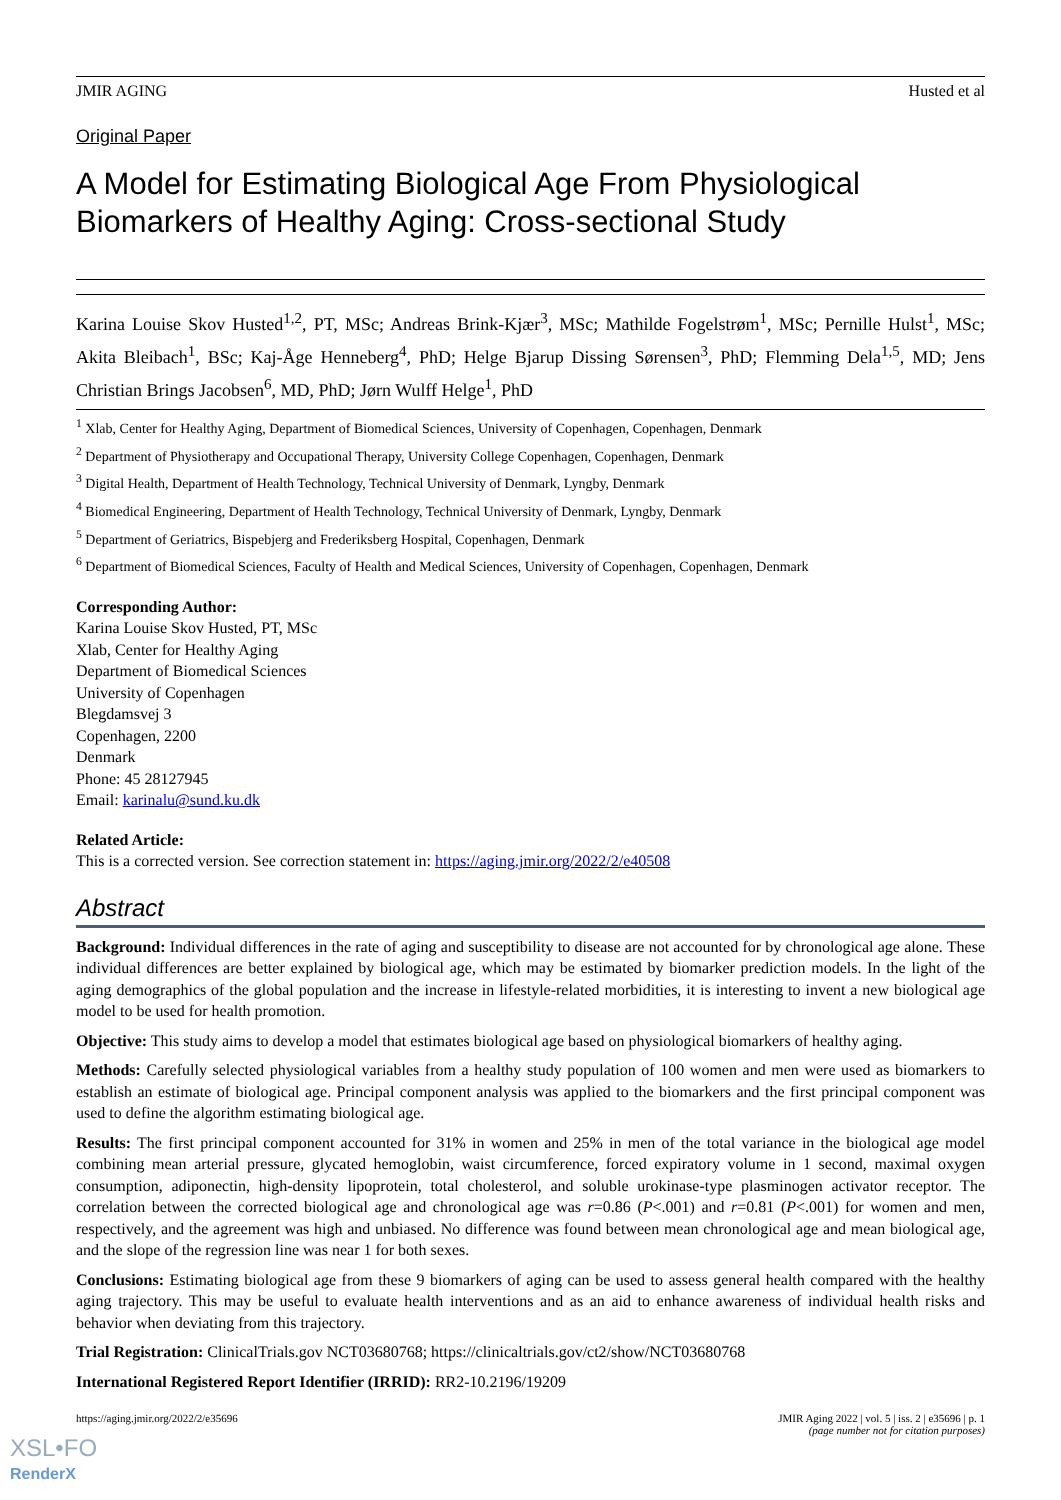JMIR AGING Husted et al
Original Paper
A Model for Estimating Biological Age From Physiological Biomarkers of Healthy Aging: Cross-sectional Study
Karina Louise Skov Husted<sup>1,2</sup>, PT, MSc; Andreas Brink-Kjær<sup>3</sup>, MSc; Mathilde Fogelstrøm<sup>1</sup>, MSc; Pernille Hulst<sup>1</sup>, MSc; Akita Bleibach<sup>1</sup>, BSc; Kaj-Åge Henneberg<sup>4</sup>, PhD; Helge Bjarup Dissing Sørensen<sup>3</sup>, PhD; Flemming Dela<sup>1,5</sup>, MD; Jens Christian Brings Jacobsen<sup>6</sup>, MD, PhD; Jørn Wulff Helge<sup>1</sup>, PhD
<sup>1</sup> Xlab, Center for Healthy Aging, Department of Biomedical Sciences, University of Copenhagen, Copenhagen, Denmark
<sup>2</sup> Department of Physiotherapy and Occupational Therapy, University College Copenhagen, Copenhagen, Denmark
<sup>3</sup> Digital Health, Department of Health Technology, Technical University of Denmark, Lyngby, Denmark
<sup>4</sup> Biomedical Engineering, Department of Health Technology, Technical University of Denmark, Lyngby, Denmark
<sup>5</sup> Department of Geriatrics, Bispebjerg and Frederiksberg Hospital, Copenhagen, Denmark
<sup>6</sup> Department of Biomedical Sciences, Faculty of Health and Medical Sciences, University of Copenhagen, Copenhagen, Denmark
Corresponding Author:
Karina Louise Skov Husted, PT, MSc
Xlab, Center for Healthy Aging
Department of Biomedical Sciences
University of Copenhagen
Blegdamsvej 3
Copenhagen, 2200
Denmark
Phone: 45 28127945
Email: karinalu@sund.ku.dk
Related Article:
This is a corrected version. See correction statement in: https://aging.jmir.org/2022/2/e40508
Abstract
Background: Individual differences in the rate of aging and susceptibility to disease are not accounted for by chronological age alone. These individual differences are better explained by biological age, which may be estimated by biomarker prediction models. In the light of the aging demographics of the global population and the increase in lifestyle-related morbidities, it is interesting to invent a new biological age model to be used for health promotion.
Objective: This study aims to develop a model that estimates biological age based on physiological biomarkers of healthy aging.
Methods: Carefully selected physiological variables from a healthy study population of 100 women and men were used as biomarkers to establish an estimate of biological age. Principal component analysis was applied to the biomarkers and the first principal component was used to define the algorithm estimating biological age.
Results: The first principal component accounted for 31% in women and 25% in men of the total variance in the biological age model combining mean arterial pressure, glycated hemoglobin, waist circumference, forced expiratory volume in 1 second, maximal oxygen consumption, adiponectin, high-density lipoprotein, total cholesterol, and soluble urokinase-type plasminogen activator receptor. The correlation between the corrected biological age and chronological age was r=0.86 (P<.001) and r=0.81 (P<.001) for women and men, respectively, and the agreement was high and unbiased. No difference was found between mean chronological age and mean biological age, and the slope of the regression line was near 1 for both sexes.
Conclusions: Estimating biological age from these 9 biomarkers of aging can be used to assess general health compared with the healthy aging trajectory. This may be useful to evaluate health interventions and as an aid to enhance awareness of individual health risks and behavior when deviating from this trajectory.
Trial Registration: ClinicalTrials.gov NCT03680768; https://clinicaltrials.gov/ct2/show/NCT03680768
International Registered Report Identifier (IRRID): RR2-10.2196/19209
https://aging.jmir.org/2022/2/e35696 JMIR Aging 2022 | vol. 5 | iss. 2 | e35696 | p. 1
(page number not for citation purposes)
XSL•FO
RenderX